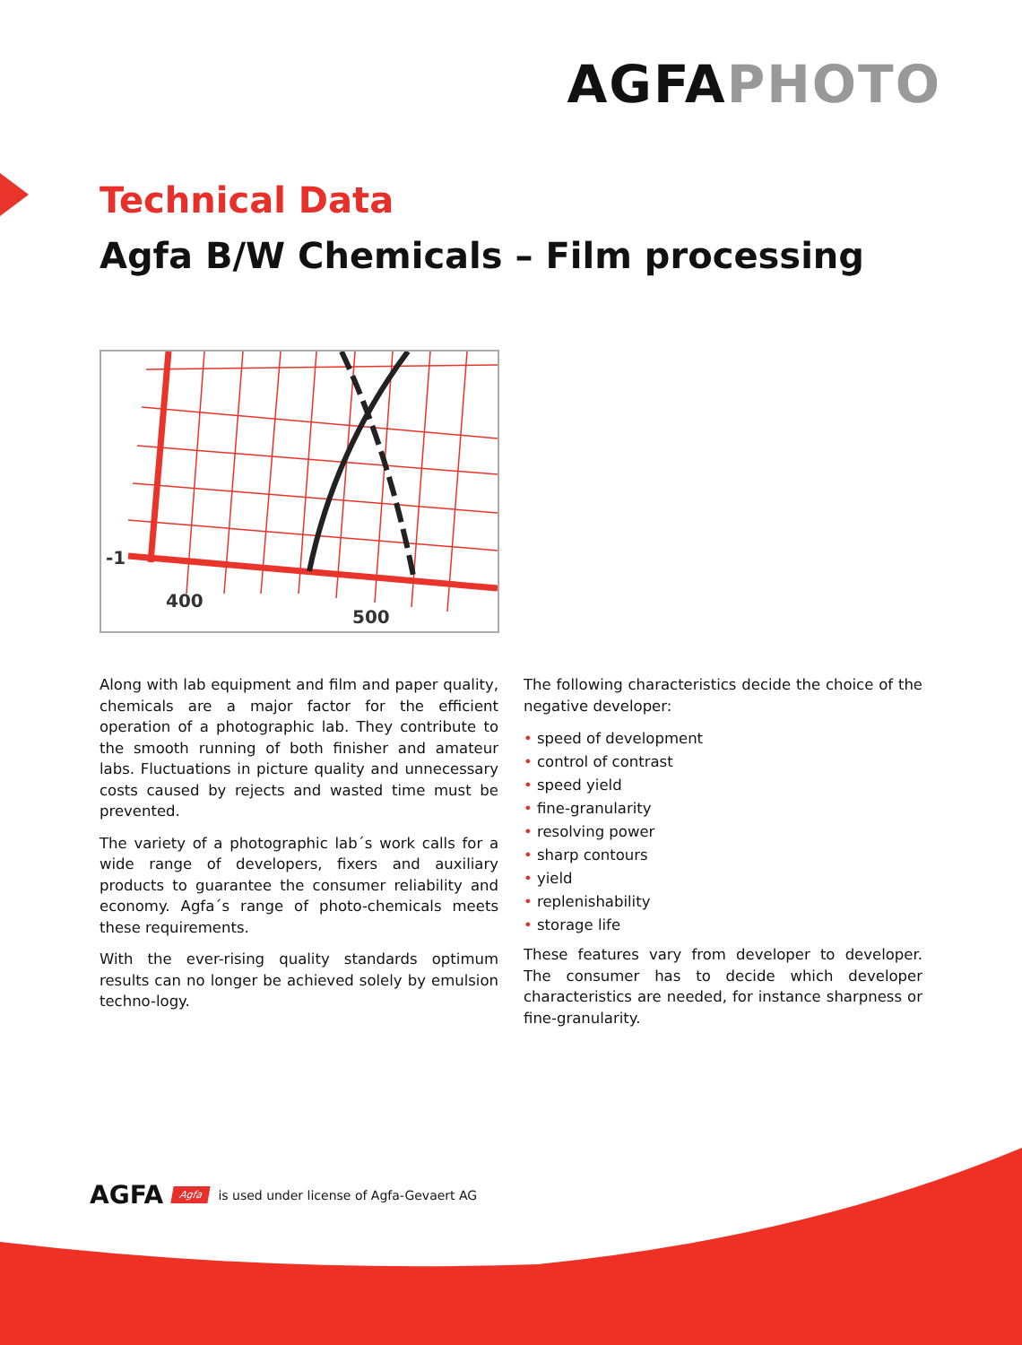AGFAPHOTO
Technical Data
Agfa B/W Chemicals – Film processing
-1
400
500
Along with lab equipment and film and paper quality, chemicals are a major factor for the efficient operation of a photographic lab. They contribute to the smooth running of both finisher and amateur labs. Fluctuations in picture quality and unnecessary costs caused by rejects and wasted time must be prevented.
The variety of a photographic lab´s work calls for a wide range of developers, fixers and auxiliary products to guarantee the consumer reliability and economy. Agfa´s range of photo-chemicals meets these requirements.
With the ever-rising quality standards optimum results can no longer be achieved solely by emulsion techno-logy.
The following characteristics decide the choice of the negative developer:
• speed of development
• control of contrast
• speed yield
• fine-granularity
• resolving power
• sharp contours
• yield
• replenishability
• storage life
These features vary from developer to developer. The consumer has to decide which developer characteristics are needed, for instance sharpness or fine-granularity.
AGFA Agfa is used under license of Agfa-Gevaert AG